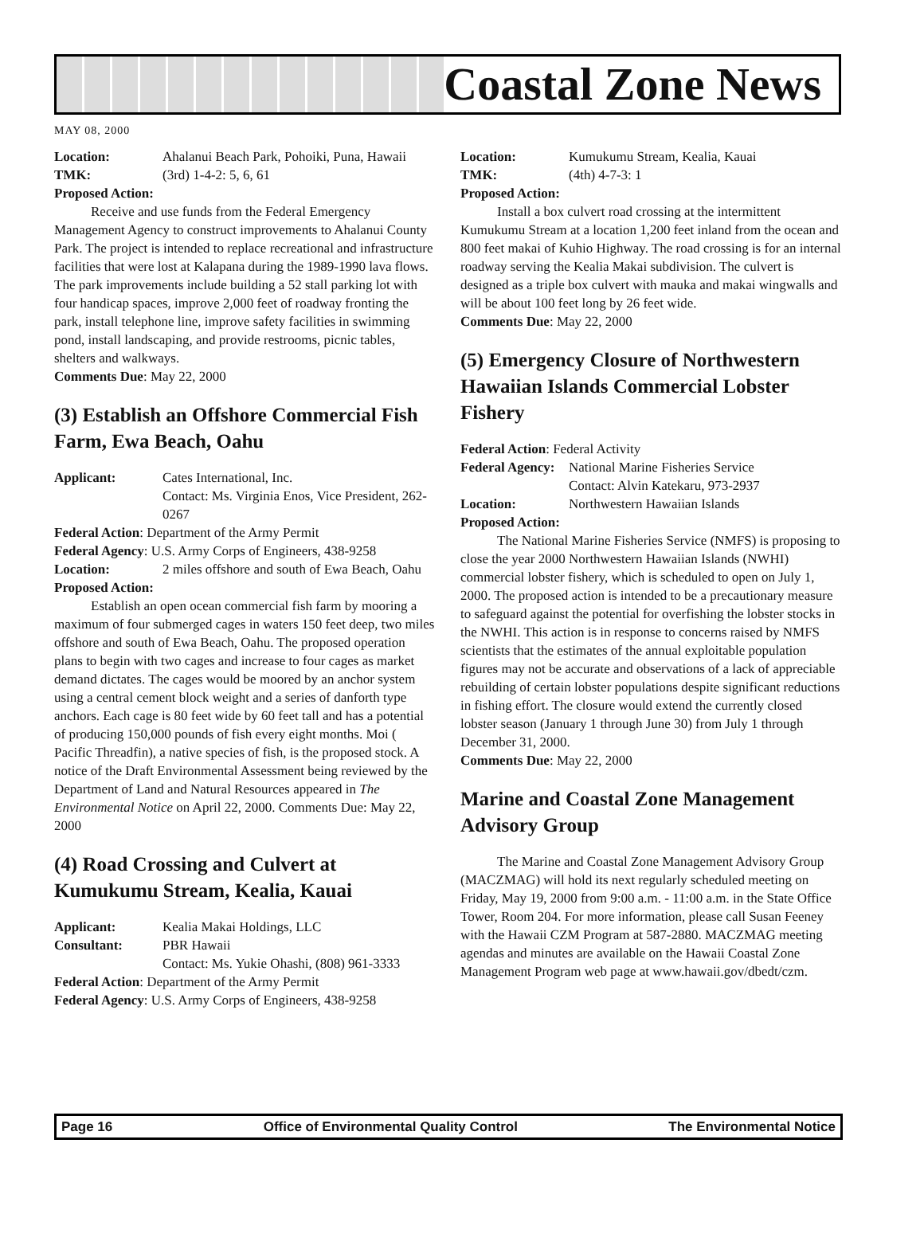Coastal Zone News
MAY 08, 2000
Location: Ahalanui Beach Park, Pohoiki, Puna, Hawaii
TMK: (3rd) 1-4-2: 5, 6, 61
Proposed Action:
Receive and use funds from the Federal Emergency Management Agency to construct improvements to Ahalanui County Park. The project is intended to replace recreational and infrastructure facilities that were lost at Kalapana during the 1989-1990 lava flows. The park improvements include building a 52 stall parking lot with four handicap spaces, improve 2,000 feet of roadway fronting the park, install telephone line, improve safety facilities in swimming pond, install landscaping, and provide restrooms, picnic tables, shelters and walkways.
Comments Due: May 22, 2000
(3) Establish an Offshore Commercial Fish Farm, Ewa Beach, Oahu
Applicant: Cates International, Inc.
Contact: Ms. Virginia Enos, Vice President, 262-0267
Federal Action: Department of the Army Permit
Federal Agency: U.S. Army Corps of Engineers, 438-9258
Location: 2 miles offshore and south of Ewa Beach, Oahu
Proposed Action:
Establish an open ocean commercial fish farm by mooring a maximum of four submerged cages in waters 150 feet deep, two miles offshore and south of Ewa Beach, Oahu. The proposed operation plans to begin with two cages and increase to four cages as market demand dictates. The cages would be moored by an anchor system using a central cement block weight and a series of danforth type anchors. Each cage is 80 feet wide by 60 feet tall and has a potential of producing 150,000 pounds of fish every eight months. Moi ( Pacific Threadfin), a native species of fish, is the proposed stock. A notice of the Draft Environmental Assessment being reviewed by the Department of Land and Natural Resources appeared in The Environmental Notice on April 22, 2000. Comments Due: May 22, 2000
(4) Road Crossing and Culvert at Kumukumu Stream, Kealia, Kauai
Applicant: Kealia Makai Holdings, LLC
Consultant: PBR Hawaii
Contact: Ms. Yukie Ohashi, (808) 961-3333
Federal Action: Department of the Army Permit
Federal Agency: U.S. Army Corps of Engineers, 438-9258
Location: Kumukumu Stream, Kealia, Kauai
TMK: (4th) 4-7-3: 1
Proposed Action:
Install a box culvert road crossing at the intermittent Kumukumu Stream at a location 1,200 feet inland from the ocean and 800 feet makai of Kuhio Highway. The road crossing is for an internal roadway serving the Kealia Makai subdivision. The culvert is designed as a triple box culvert with mauka and makai wingwalls and will be about 100 feet long by 26 feet wide.
Comments Due: May 22, 2000
(5) Emergency Closure of Northwestern Hawaiian Islands Commercial Lobster Fishery
Federal Action: Federal Activity
Federal Agency: National Marine Fisheries Service
Contact: Alvin Katekaru, 973-2937
Location: Northwestern Hawaiian Islands
Proposed Action:
The National Marine Fisheries Service (NMFS) is proposing to close the year 2000 Northwestern Hawaiian Islands (NWHI) commercial lobster fishery, which is scheduled to open on July 1, 2000. The proposed action is intended to be a precautionary measure to safeguard against the potential for overfishing the lobster stocks in the NWHI. This action is in response to concerns raised by NMFS scientists that the estimates of the annual exploitable population figures may not be accurate and observations of a lack of appreciable rebuilding of certain lobster populations despite significant reductions in fishing effort. The closure would extend the currently closed lobster season (January 1 through June 30) from July 1 through December 31, 2000.
Comments Due: May 22, 2000
Marine and Coastal Zone Management Advisory Group
The Marine and Coastal Zone Management Advisory Group (MACZMAG) will hold its next regularly scheduled meeting on Friday, May 19, 2000 from 9:00 a.m. - 11:00 a.m. in the State Office Tower, Room 204. For more information, please call Susan Feeney with the Hawaii CZM Program at 587-2880. MACZMAG meeting agendas and minutes are available on the Hawaii Coastal Zone Management Program web page at www.hawaii.gov/dbedt/czm.
Page 16 Office of Environmental Quality Control The Environmental Notice